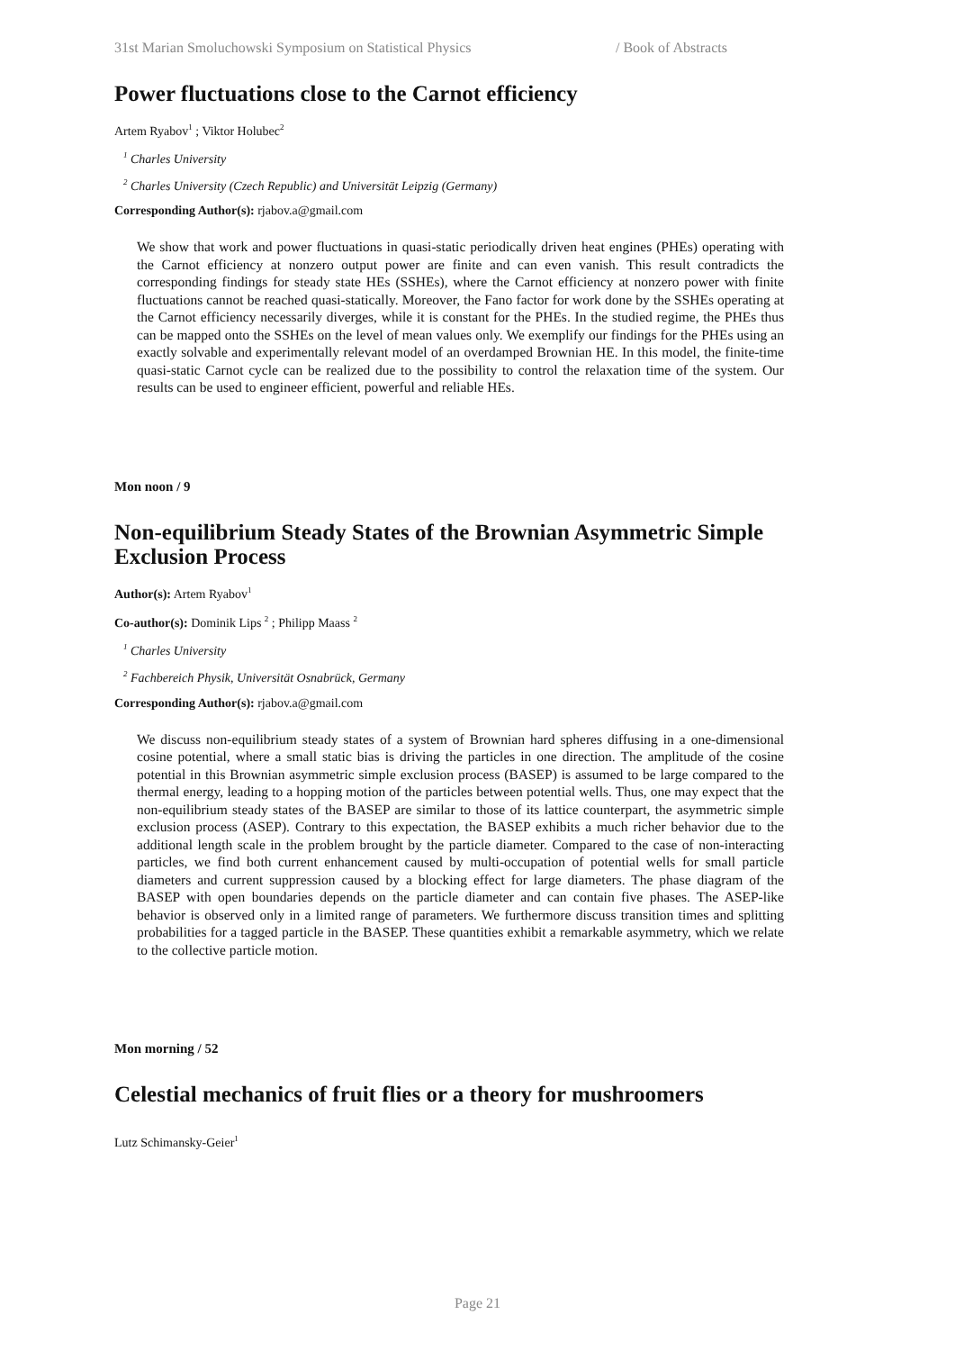31st Marian Smoluchowski Symposium on Statistical Physics / Book of Abstracts
Power fluctuations close to the Carnot efficiency
Artem Ryabov<sup>1</sup> ; Viktor Holubec<sup>2</sup>
<sup>1</sup> Charles University
<sup>2</sup> Charles University (Czech Republic) and Universität Leipzig (Germany)
Corresponding Author(s): rjabov.a@gmail.com
We show that work and power fluctuations in quasi-static periodically driven heat engines (PHEs) operating with the Carnot efficiency at nonzero output power are finite and can even vanish. This result contradicts the corresponding findings for steady state HEs (SSHEs), where the Carnot efficiency at nonzero power with finite fluctuations cannot be reached quasi-statically. Moreover, the Fano factor for work done by the SSHEs operating at the Carnot efficiency necessarily diverges, while it is constant for the PHEs. In the studied regime, the PHEs thus can be mapped onto the SSHEs on the level of mean values only. We exemplify our findings for the PHEs using an exactly solvable and experimentally relevant model of an overdamped Brownian HE. In this model, the finite-time quasi-static Carnot cycle can be realized due to the possibility to control the relaxation time of the system. Our results can be used to engineer efficient, powerful and reliable HEs.
Mon noon / 9
Non-equilibrium Steady States of the Brownian Asymmetric Simple Exclusion Process
Author(s): Artem Ryabov<sup>1</sup>
Co-author(s): Dominik Lips <sup>2</sup> ; Philipp Maass <sup>2</sup>
<sup>1</sup> Charles University
<sup>2</sup> Fachbereich Physik, Universität Osnabrück, Germany
Corresponding Author(s): rjabov.a@gmail.com
We discuss non-equilibrium steady states of a system of Brownian hard spheres diffusing in a one-dimensional cosine potential, where a small static bias is driving the particles in one direction. The amplitude of the cosine potential in this Brownian asymmetric simple exclusion process (BASEP) is assumed to be large compared to the thermal energy, leading to a hopping motion of the particles between potential wells. Thus, one may expect that the non-equilibrium steady states of the BASEP are similar to those of its lattice counterpart, the asymmetric simple exclusion process (ASEP). Contrary to this expectation, the BASEP exhibits a much richer behavior due to the additional length scale in the problem brought by the particle diameter. Compared to the case of non-interacting particles, we find both current enhancement caused by multi-occupation of potential wells for small particle diameters and current suppression caused by a blocking effect for large diameters. The phase diagram of the BASEP with open boundaries depends on the particle diameter and can contain five phases. The ASEP-like behavior is observed only in a limited range of parameters. We furthermore discuss transition times and splitting probabilities for a tagged particle in the BASEP. These quantities exhibit a remarkable asymmetry, which we relate to the collective particle motion.
Mon morning / 52
Celestial mechanics of fruit flies or a theory for mushroomers
Lutz Schimansky-Geier<sup>1</sup>
Page 21